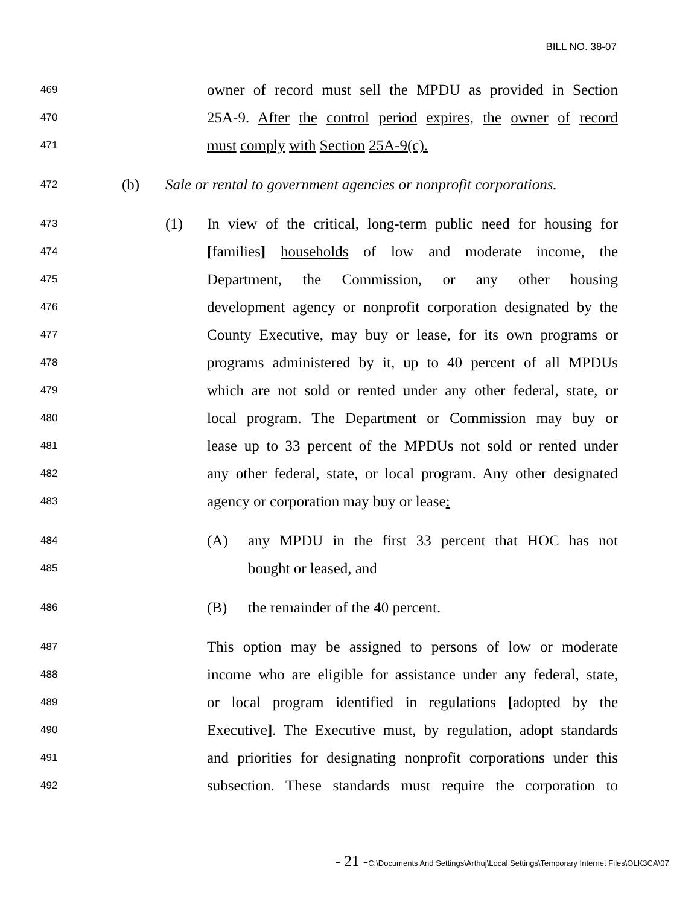BILL NO. 38-07
469
owner of record must sell the MPDU as provided in Section
470
25A-9. After the control period expires, the owner of record
471
must comply with Section 25A-9(c).
472
(b) Sale or rental to government agencies or nonprofit corporations.
473
(1) In view of the critical, long-term public need for housing for
474
[families] households of low and moderate income, the
475
Department, the Commission, or any other housing
476
development agency or nonprofit corporation designated by the
477
County Executive, may buy or lease, for its own programs or
478
programs administered by it, up to 40 percent of all MPDUs
479
which are not sold or rented under any other federal, state, or
480
local program. The Department or Commission may buy or
481
lease up to 33 percent of the MPDUs not sold or rented under
482
any other federal, state, or local program. Any other designated
483
agency or corporation may buy or lease:
484
(A) any MPDU in the first 33 percent that HOC has not
485
bought or leased, and
486
(B) the remainder of the 40 percent.
487
This option may be assigned to persons of low or moderate
488
income who are eligible for assistance under any federal, state,
489
or local program identified in regulations [adopted by the
490
Executive]. The Executive must, by regulation, adopt standards
491
and priorities for designating nonprofit corporations under this
492
subsection. These standards must require the corporation to
- 21 -C:\Documents And Settings\Arthuj\Local Settings\Temporary Internet Files\OLK3CA\07